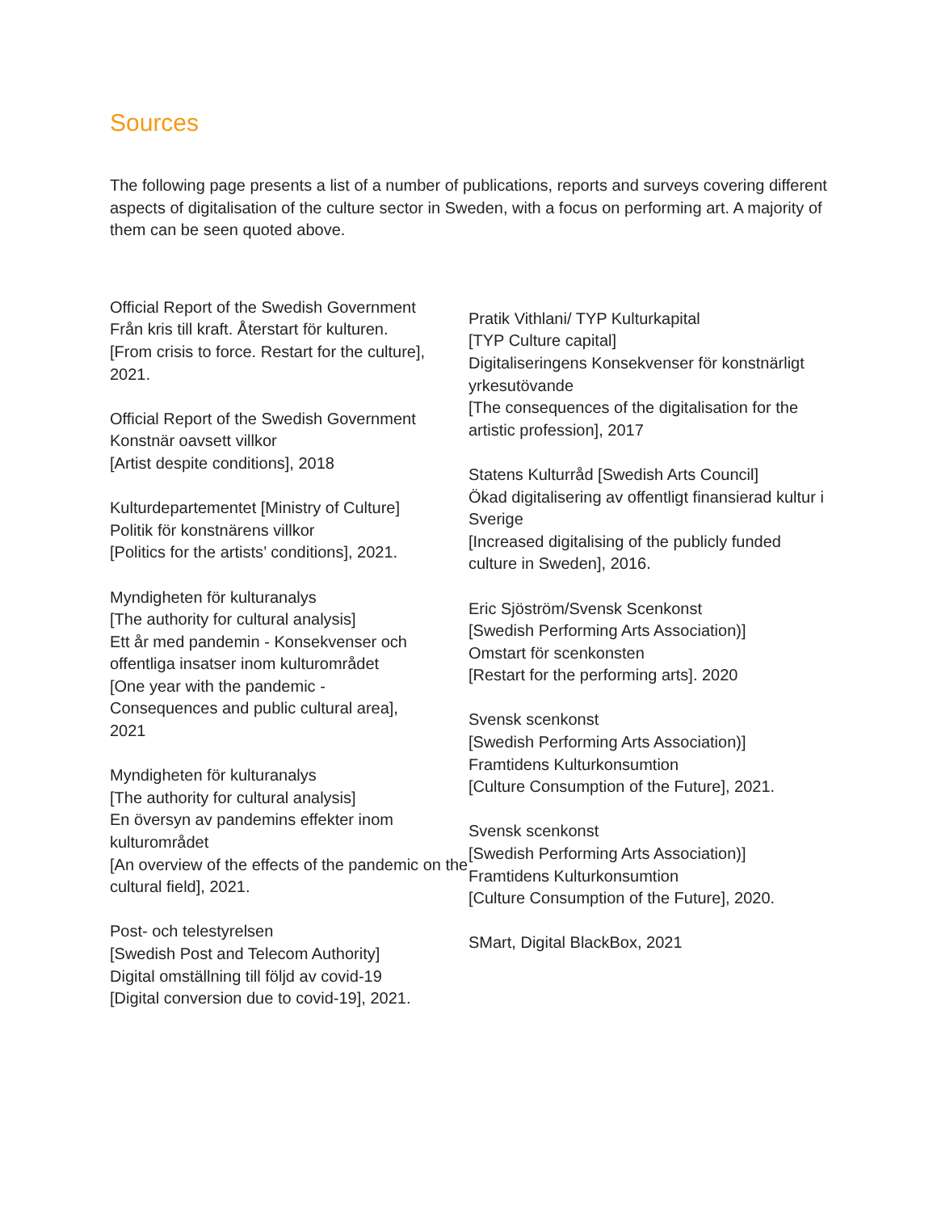Sources
The following page presents a list of a number of publications, reports and surveys covering different aspects of digitalisation of the culture sector in Sweden, with a focus on performing art. A majority of them can be seen quoted above.
Official Report of the Swedish Government
Från kris till kraft. Återstart för kulturen.
[From crisis to force. Restart for the culture],
2021.
Official Report of the Swedish Government
Konstnär oavsett villkor
[Artist despite conditions], 2018
Kulturdepartementet [Ministry of Culture]
Politik för konstnärens villkor
[Politics for the artists’ conditions], 2021.
Myndigheten för kulturanalys
[The authority for cultural analysis]
Ett år med pandemin - Konsekvenser och offentliga insatser inom kulturområdet
[One year with the pandemic -
Consequences and public cultural area],
2021
Myndigheten för kulturanalys
[The authority for cultural analysis]
En översyn av pandemins effekter inom kulturområdet
[An overview of the effects of the pandemic on the cultural field], 2021.
Post- och telestyrelsen
[Swedish Post and Telecom Authority]
Digital omställning till följd av covid-19
[Digital conversion due to covid-19], 2021.
Pratik Vithlani/ TYP Kulturkapital
[TYP Culture capital]
Digitaliseringens Konsekvenser för konstnärligt yrkesutövande
[The consequences of the digitalisation for the artistic profession], 2017
Statens Kulturråd [Swedish Arts Council]
Ökad digitalisering av offentligt finansierad kultur i Sverige
[Increased digitalising of the publicly funded culture in Sweden], 2016.
Eric Sjöström/Svensk Scenkonst
[Swedish Performing Arts Association)]
Omstart för scenkonsten
[Restart for the performing arts]. 2020
Svensk scenkonst
[Swedish Performing Arts Association)]
Framtidens Kulturkonsumtion
[Culture Consumption of the Future], 2021.
Svensk scenkonst
[Swedish Performing Arts Association)]
Framtidens Kulturkonsumtion
[Culture Consumption of the Future], 2020.
SMart, Digital BlackBox, 2021